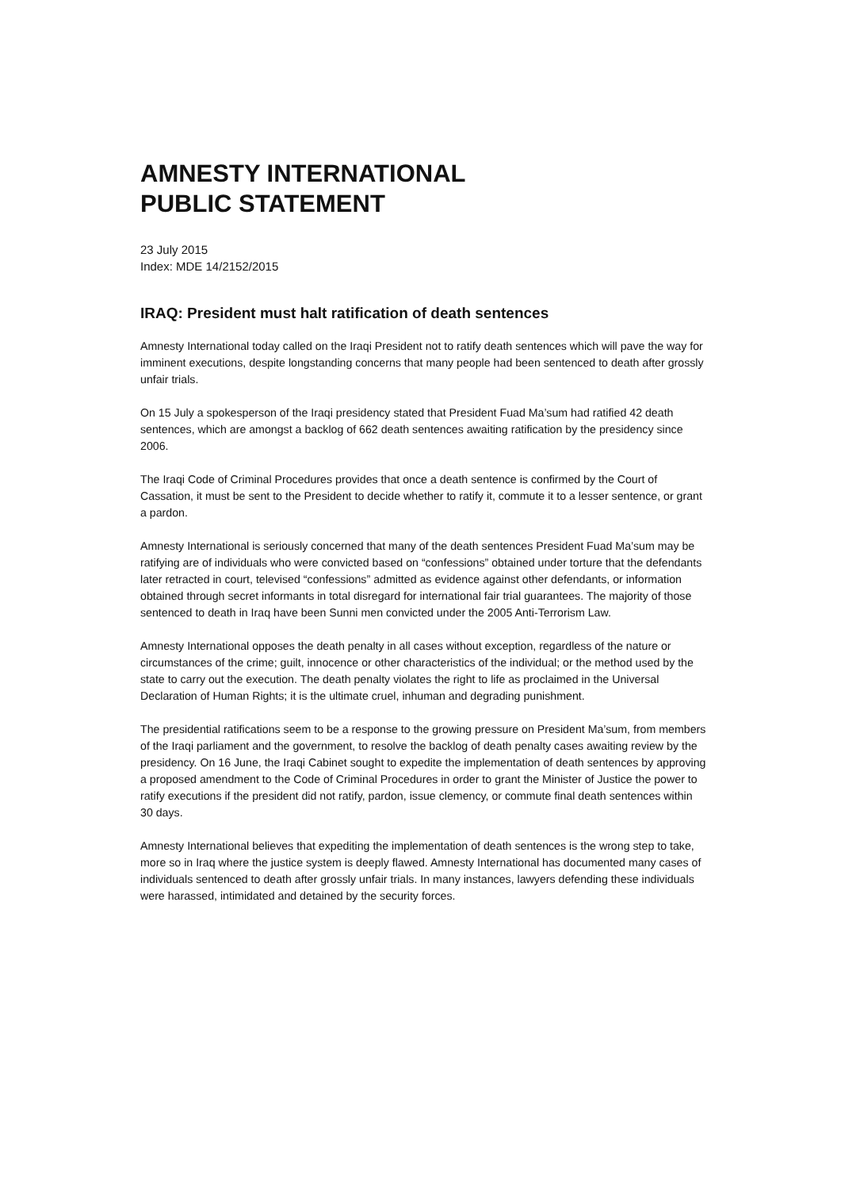AMNESTY INTERNATIONAL
PUBLIC STATEMENT
23 July 2015
Index: MDE 14/2152/2015
IRAQ: President must halt ratification of death sentences
Amnesty International today called on the Iraqi President not to ratify death sentences which will pave the way for imminent executions, despite longstanding concerns that many people had been sentenced to death after grossly unfair trials.
On 15 July a spokesperson of the Iraqi presidency stated that President Fuad Ma’sum had ratified 42 death sentences, which are amongst a backlog of 662 death sentences awaiting ratification by the presidency since 2006.
The Iraqi Code of Criminal Procedures provides that once a death sentence is confirmed by the Court of Cassation, it must be sent to the President to decide whether to ratify it, commute it to a lesser sentence, or grant a pardon.
Amnesty International is seriously concerned that many of the death sentences President Fuad Ma’sum may be ratifying are of individuals who were convicted based on “confessions” obtained under torture that the defendants later retracted in court, televised “confessions” admitted as evidence against other defendants, or information obtained through secret informants in total disregard for international fair trial guarantees. The majority of those sentenced to death in Iraq have been Sunni men convicted under the 2005 Anti-Terrorism Law.
Amnesty International opposes the death penalty in all cases without exception, regardless of the nature or circumstances of the crime; guilt, innocence or other characteristics of the individual; or the method used by the state to carry out the execution. The death penalty violates the right to life as proclaimed in the Universal Declaration of Human Rights; it is the ultimate cruel, inhuman and degrading punishment.
The presidential ratifications seem to be a response to the growing pressure on President Ma’sum, from members of the Iraqi parliament and the government, to resolve the backlog of death penalty cases awaiting review by the presidency. On 16 June, the Iraqi Cabinet sought to expedite the implementation of death sentences by approving a proposed amendment to the Code of Criminal Procedures in order to grant the Minister of Justice the power to ratify executions if the president did not ratify, pardon, issue clemency, or commute final death sentences within 30 days.
Amnesty International believes that expediting the implementation of death sentences is the wrong step to take, more so in Iraq where the justice system is deeply flawed. Amnesty International has documented many cases of individuals sentenced to death after grossly unfair trials. In many instances, lawyers defending these individuals were harassed, intimidated and detained by the security forces.